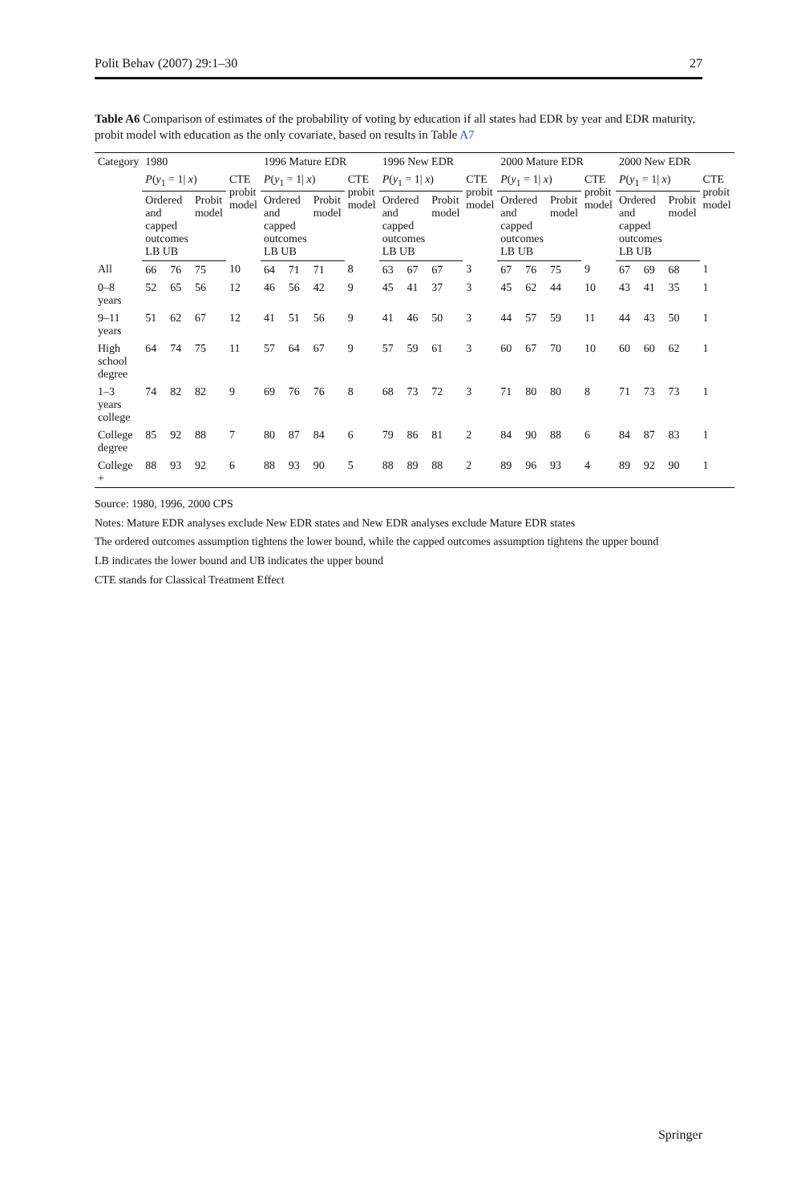Polit Behav (2007) 29:1–30 27
Table A6 Comparison of estimates of the probability of voting by education if all states had EDR by year and EDR maturity, probit model with education as the only covariate, based on results in Table A7
| Category | 1980 | | | | 1996 Mature EDR | | | | 1996 New EDR | | | | 2000 Mature EDR | | | | 2000 New EDR | | | |
| --- | --- | --- | --- | --- | --- | --- | --- | --- | --- | --- | --- | --- | --- | --- | --- | --- | --- | --- | --- | --- |
| | P ( y<sub>1</sub> = 1/ x ) | | | CTE probit model | P ( y<sub>1</sub> = 1/ x ) | | | CTE probit model | P ( y<sub>1</sub> = 1/ x ) | | | CTE probit model | P ( y<sub>1</sub> = 1/ x ) | | | CTE probit model | P ( y<sub>1</sub> = 1/ x ) | | | CTE probit model |
| | Ordered and capped outcomes LB UB | | Probit model | | Ordered and capped outcomes LB UB | | Probit model | | Ordered and capped outcomes LB UB | | Probit model | | Ordered and capped outcomes LB UB | | Probit model | | Ordered and capped outcomes LB UB | | Probit model | |
| All | 66 | 76 | 75 | 10 | 64 | 71 | 71 | 8 | 63 | 67 | 67 | 3 | 67 | 76 | 75 | 9 | 67 | 69 | 68 | 1 |
| 0–8 years | 52 | 65 | 56 | 12 | 46 | 56 | 42 | 9 | 45 | 41 | 37 | 3 | 45 | 62 | 44 | 10 | 43 | 41 | 35 | 1 |
| 9–11 years | 51 | 62 | 67 | 12 | 41 | 51 | 56 | 9 | 41 | 46 | 50 | 3 | 44 | 57 | 59 | 11 | 44 | 43 | 50 | 1 |
| High school degree | 64 | 74 | 75 | 11 | 57 | 64 | 67 | 9 | 57 | 59 | 61 | 3 | 60 | 67 | 70 | 10 | 60 | 60 | 62 | 1 |
| 1–3 years college | 74 | 82 | 82 | 9 | 69 | 76 | 76 | 8 | 68 | 73 | 72 | 3 | 71 | 80 | 80 | 8 | 71 | 73 | 73 | 1 |
| College degree | 85 | 92 | 88 | 7 | 80 | 87 | 84 | 6 | 79 | 86 | 81 | 2 | 84 | 90 | 88 | 6 | 84 | 87 | 83 | 1 |
| College + | 88 | 93 | 92 | 6 | 88 | 93 | 90 | 5 | 88 | 89 | 88 | 2 | 89 | 96 | 93 | 4 | 89 | 92 | 90 | 1 |
Source: 1980, 1996, 2000 CPS
Notes: Mature EDR analyses exclude New EDR states and New EDR analyses exclude Mature EDR states
The ordered outcomes assumption tightens the lower bound, while the capped outcomes assumption tightens the upper bound
LB indicates the lower bound and UB indicates the upper bound
CTE stands for Classical Treatment Effect
Springer